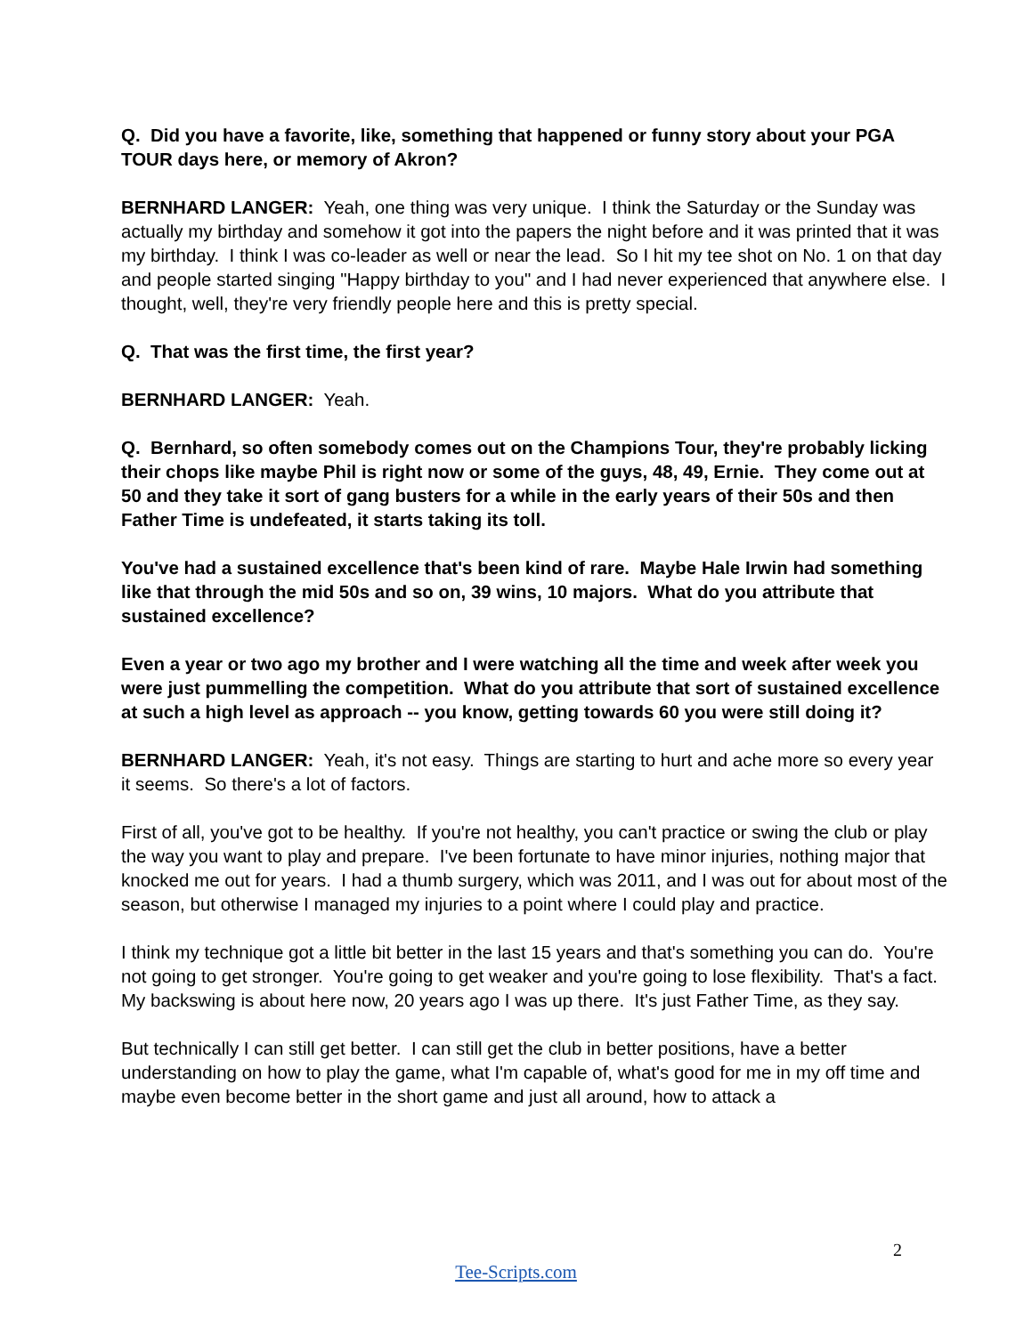Q. Did you have a favorite, like, something that happened or funny story about your PGA TOUR days here, or memory of Akron?
BERNHARD LANGER: Yeah, one thing was very unique. I think the Saturday or the Sunday was actually my birthday and somehow it got into the papers the night before and it was printed that it was my birthday. I think I was co-leader as well or near the lead. So I hit my tee shot on No. 1 on that day and people started singing "Happy birthday to you" and I had never experienced that anywhere else. I thought, well, they're very friendly people here and this is pretty special.
Q. That was the first time, the first year?
BERNHARD LANGER: Yeah.
Q. Bernhard, so often somebody comes out on the Champions Tour, they're probably licking their chops like maybe Phil is right now or some of the guys, 48, 49, Ernie. They come out at 50 and they take it sort of gang busters for a while in the early years of their 50s and then Father Time is undefeated, it starts taking its toll.
You've had a sustained excellence that's been kind of rare. Maybe Hale Irwin had something like that through the mid 50s and so on, 39 wins, 10 majors. What do you attribute that sustained excellence?
Even a year or two ago my brother and I were watching all the time and week after week you were just pummelling the competition. What do you attribute that sort of sustained excellence at such a high level as approach -- you know, getting towards 60 you were still doing it?
BERNHARD LANGER: Yeah, it's not easy. Things are starting to hurt and ache more so every year it seems. So there's a lot of factors.
First of all, you've got to be healthy. If you're not healthy, you can't practice or swing the club or play the way you want to play and prepare. I've been fortunate to have minor injuries, nothing major that knocked me out for years. I had a thumb surgery, which was 2011, and I was out for about most of the season, but otherwise I managed my injuries to a point where I could play and practice.
I think my technique got a little bit better in the last 15 years and that's something you can do. You're not going to get stronger. You're going to get weaker and you're going to lose flexibility. That's a fact. My backswing is about here now, 20 years ago I was up there. It's just Father Time, as they say.
But technically I can still get better. I can still get the club in better positions, have a better understanding on how to play the game, what I'm capable of, what's good for me in my off time and maybe even become better in the short game and just all around, how to attack a
2
Tee-Scripts.com